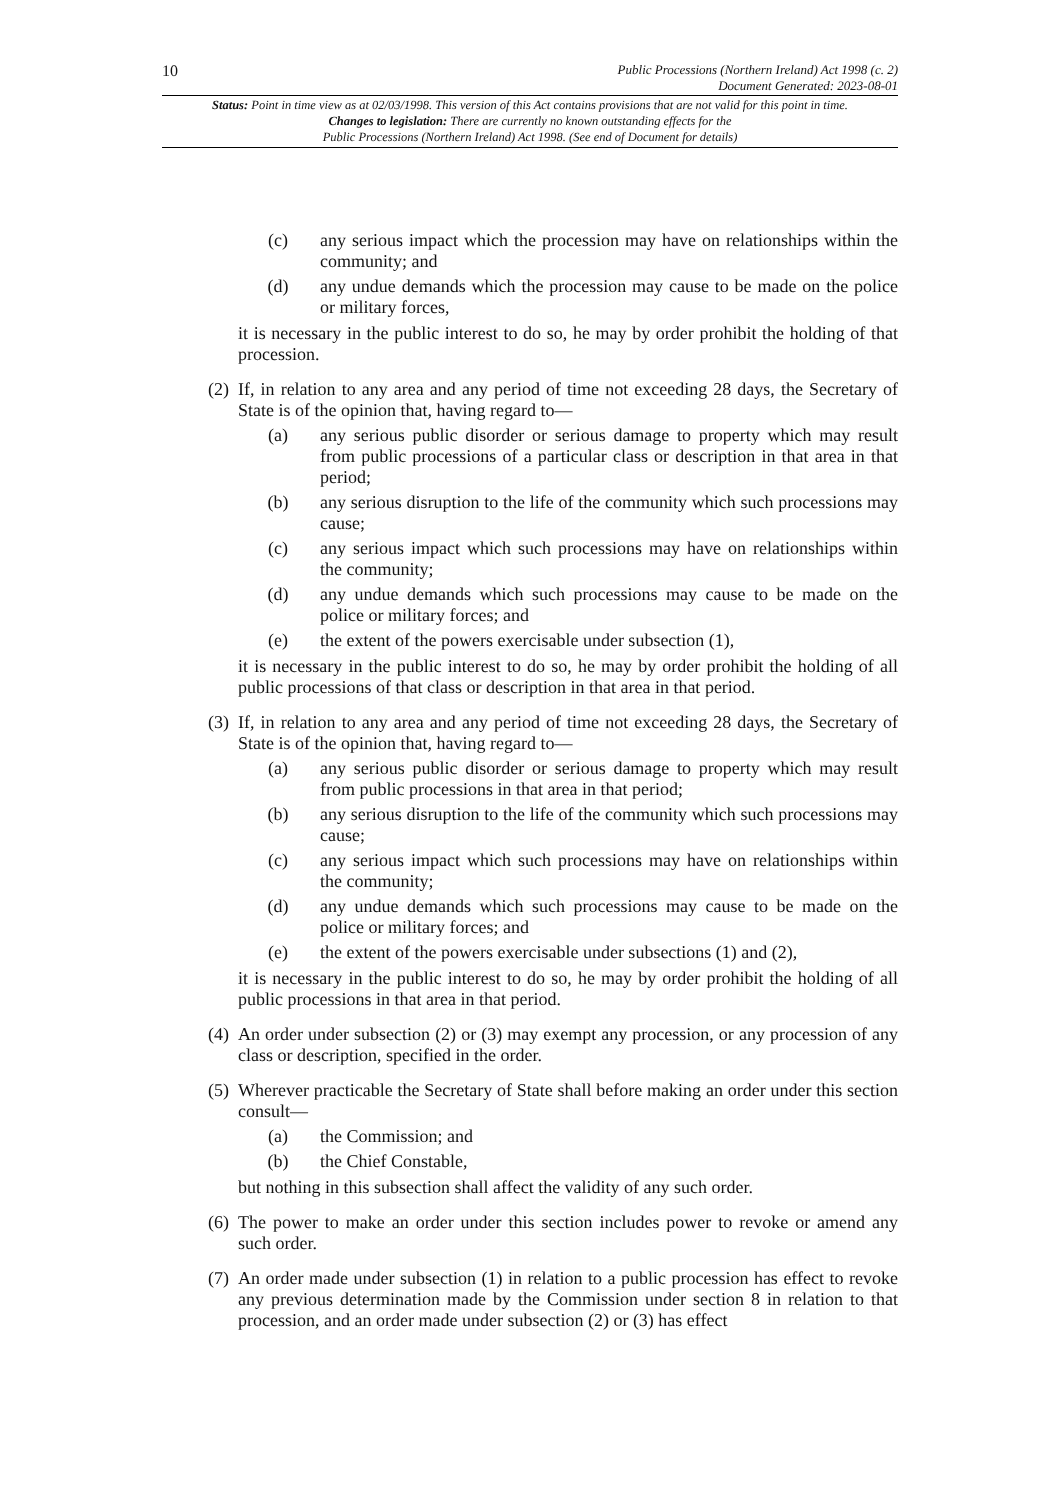10
Public Processions (Northern Ireland) Act 1998 (c. 2)
Document Generated: 2023-08-01
Status: Point in time view as at 02/03/1998. This version of this Act contains provisions that are not valid for this point in time.
Changes to legislation: There are currently no known outstanding effects for the
Public Processions (Northern Ireland) Act 1998. (See end of Document for details)
(c) any serious impact which the procession may have on relationships within the community; and
(d) any undue demands which the procession may cause to be made on the police or military forces,
it is necessary in the public interest to do so, he may by order prohibit the holding of that procession.
(2) If, in relation to any area and any period of time not exceeding 28 days, the Secretary of State is of the opinion that, having regard to—
(a) any serious public disorder or serious damage to property which may result from public processions of a particular class or description in that area in that period;
(b) any serious disruption to the life of the community which such processions may cause;
(c) any serious impact which such processions may have on relationships within the community;
(d) any undue demands which such processions may cause to be made on the police or military forces; and
(e) the extent of the powers exercisable under subsection (1),
it is necessary in the public interest to do so, he may by order prohibit the holding of all public processions of that class or description in that area in that period.
(3) If, in relation to any area and any period of time not exceeding 28 days, the Secretary of State is of the opinion that, having regard to—
(a) any serious public disorder or serious damage to property which may result from public processions in that area in that period;
(b) any serious disruption to the life of the community which such processions may cause;
(c) any serious impact which such processions may have on relationships within the community;
(d) any undue demands which such processions may cause to be made on the police or military forces; and
(e) the extent of the powers exercisable under subsections (1) and (2),
it is necessary in the public interest to do so, he may by order prohibit the holding of all public processions in that area in that period.
(4) An order under subsection (2) or (3) may exempt any procession, or any procession of any class or description, specified in the order.
(5) Wherever practicable the Secretary of State shall before making an order under this section consult—
(a) the Commission; and
(b) the Chief Constable,
but nothing in this subsection shall affect the validity of any such order.
(6) The power to make an order under this section includes power to revoke or amend any such order.
(7) An order made under subsection (1) in relation to a public procession has effect to revoke any previous determination made by the Commission under section 8 in relation to that procession, and an order made under subsection (2) or (3) has effect